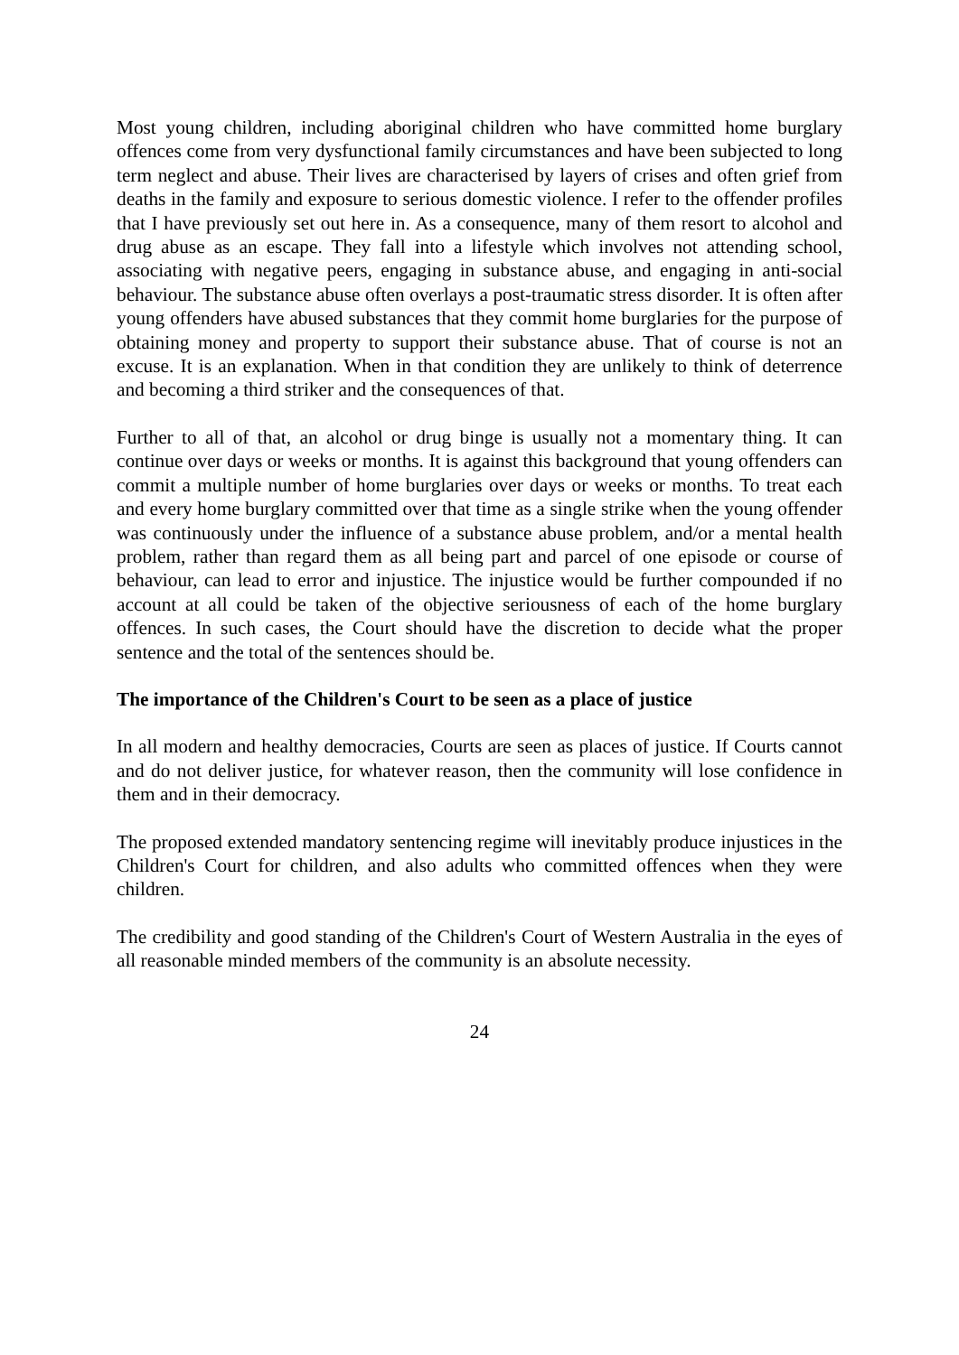Most young children, including aboriginal children who have committed home burglary offences come from very dysfunctional family circumstances and have been subjected to long term neglect and abuse. Their lives are characterised by layers of crises and often grief from deaths in the family and exposure to serious domestic violence. I refer to the offender profiles that I have previously set out here in. As a consequence, many of them resort to alcohol and drug abuse as an escape. They fall into a lifestyle which involves not attending school, associating with negative peers, engaging in substance abuse, and engaging in anti-social behaviour. The substance abuse often overlays a post-traumatic stress disorder. It is often after young offenders have abused substances that they commit home burglaries for the purpose of obtaining money and property to support their substance abuse. That of course is not an excuse. It is an explanation. When in that condition they are unlikely to think of deterrence and becoming a third striker and the consequences of that.
Further to all of that, an alcohol or drug binge is usually not a momentary thing. It can continue over days or weeks or months. It is against this background that young offenders can commit a multiple number of home burglaries over days or weeks or months. To treat each and every home burglary committed over that time as a single strike when the young offender was continuously under the influence of a substance abuse problem, and/or a mental health problem, rather than regard them as all being part and parcel of one episode or course of behaviour, can lead to error and injustice. The injustice would be further compounded if no account at all could be taken of the objective seriousness of each of the home burglary offences. In such cases, the Court should have the discretion to decide what the proper sentence and the total of the sentences should be.
The importance of the Children's Court to be seen as a place of justice
In all modern and healthy democracies, Courts are seen as places of justice. If Courts cannot and do not deliver justice, for whatever reason, then the community will lose confidence in them and in their democracy.
The proposed extended mandatory sentencing regime will inevitably produce injustices in the Children's Court for children, and also adults who committed offences when they were children.
The credibility and good standing of the Children's Court of Western Australia in the eyes of all reasonable minded members of the community is an absolute necessity.
24